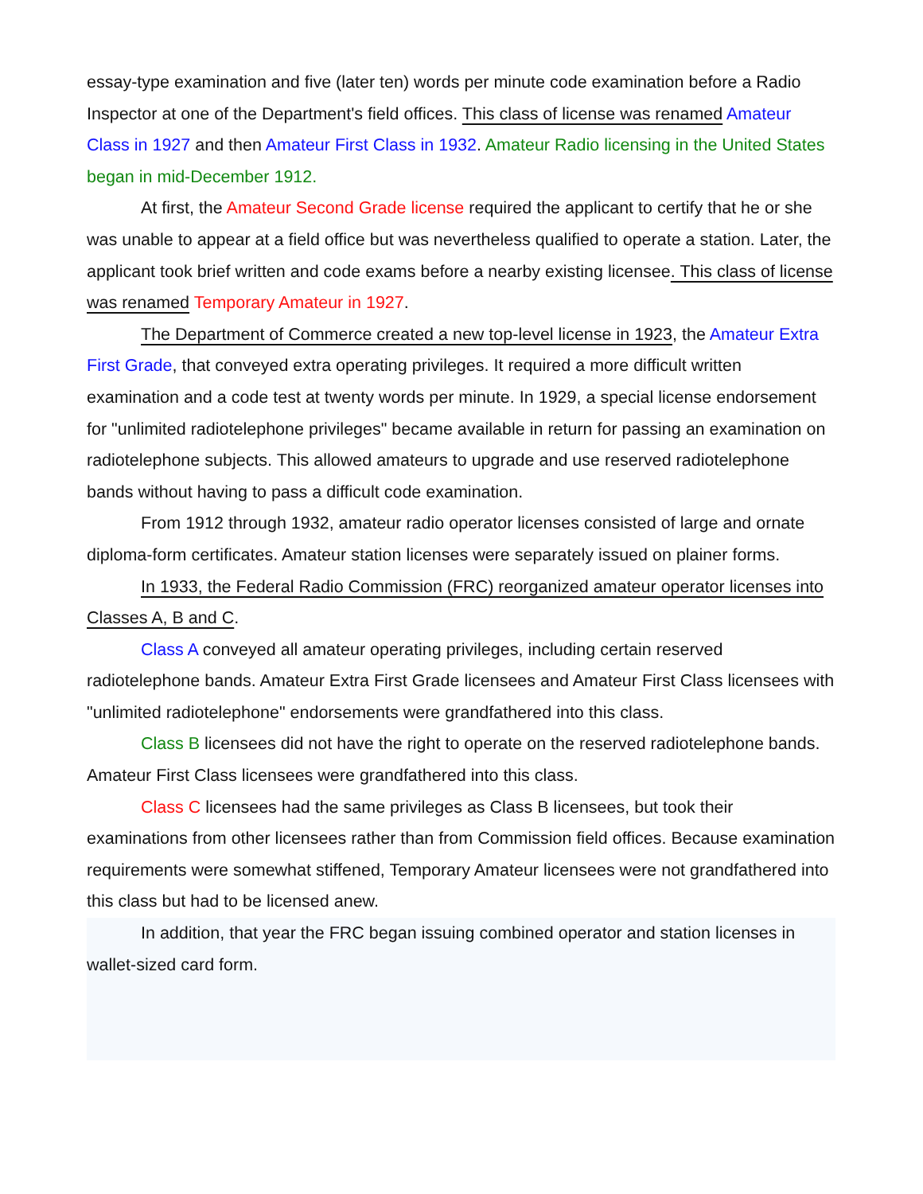essay-type examination and five (later ten) words per minute code examination before a Radio Inspector at one of the Department's field offices. This class of license was renamed Amateur Class in 1927 and then Amateur First Class in 1932. Amateur Radio licensing in the United States began in mid-December 1912.
At first, the Amateur Second Grade license required the applicant to certify that he or she was unable to appear at a field office but was nevertheless qualified to operate a station. Later, the applicant took brief written and code exams before a nearby existing licensee. This class of license was renamed Temporary Amateur in 1927.
The Department of Commerce created a new top-level license in 1923, the Amateur Extra First Grade, that conveyed extra operating privileges. It required a more difficult written examination and a code test at twenty words per minute. In 1929, a special license endorsement for "unlimited radiotelephone privileges" became available in return for passing an examination on radiotelephone subjects. This allowed amateurs to upgrade and use reserved radiotelephone bands without having to pass a difficult code examination.
From 1912 through 1932, amateur radio operator licenses consisted of large and ornate diploma-form certificates. Amateur station licenses were separately issued on plainer forms.
In 1933, the Federal Radio Commission (FRC) reorganized amateur operator licenses into Classes A, B and C.
Class A conveyed all amateur operating privileges, including certain reserved radiotelephone bands. Amateur Extra First Grade licensees and Amateur First Class licensees with "unlimited radiotelephone" endorsements were grandfathered into this class.
Class B licensees did not have the right to operate on the reserved radiotelephone bands. Amateur First Class licensees were grandfathered into this class.
Class C licensees had the same privileges as Class B licensees, but took their examinations from other licensees rather than from Commission field offices. Because examination requirements were somewhat stiffened, Temporary Amateur licensees were not grandfathered into this class but had to be licensed anew.
In addition, that year the FRC began issuing combined operator and station licenses in wallet-sized card form.